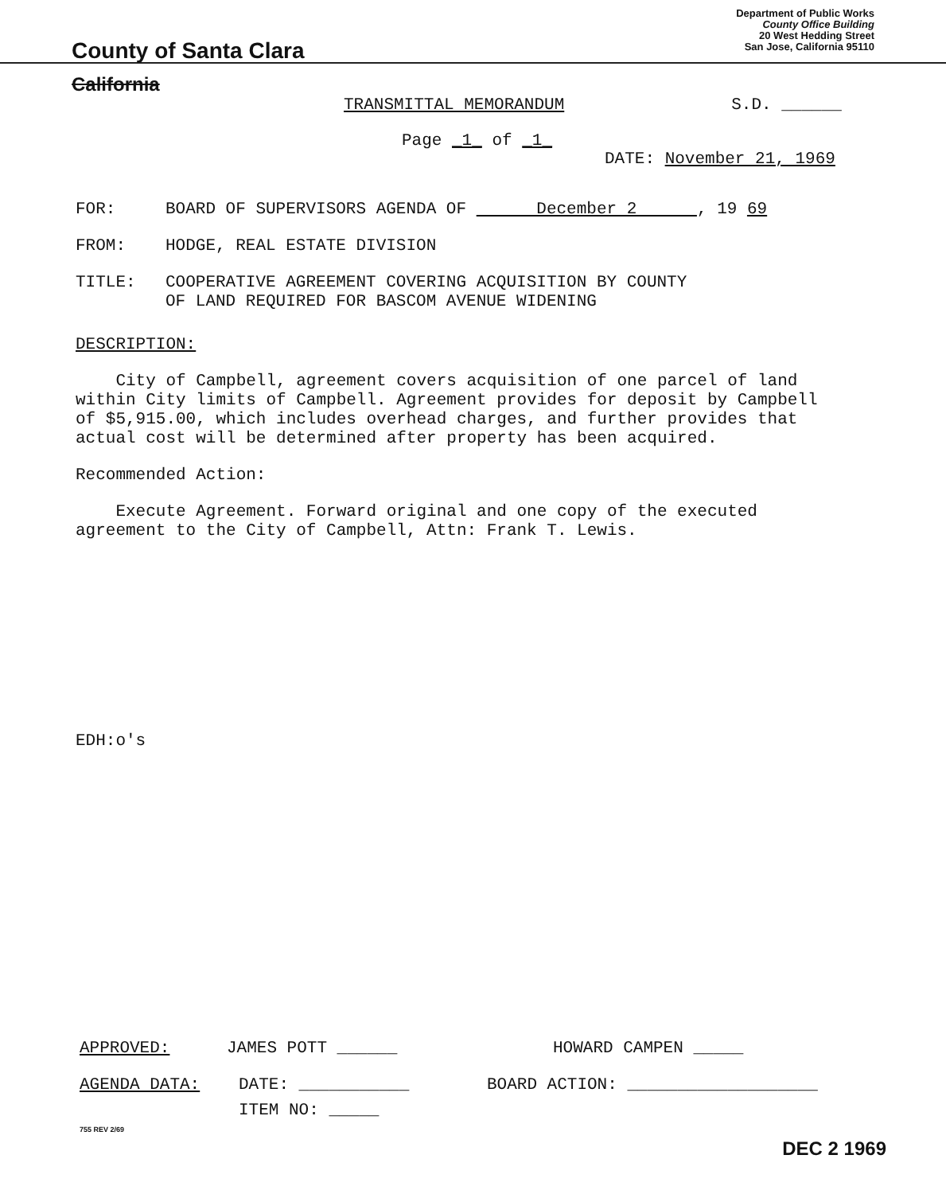County of Santa Clara
Department of Public Works
County Office Building
20 West Hedding Street
San Jose, California 95110
California
TRANSMITTAL MEMORANDUM S.D. ______
Page _1_ of _1_
DATE: November 21, 1969
FOR: BOARD OF SUPERVISORS AGENDA OF December 2 , 19 69
FROM: HODGE, REAL ESTATE DIVISION
TITLE: COOPERATIVE AGREEMENT COVERING ACQUISITION BY COUNTY
OF LAND REQUIRED FOR BASCOM AVENUE WIDENING
DESCRIPTION:
City of Campbell, agreement covers acquisition of one parcel of land
within City limits of Campbell. Agreement provides for deposit by Campbell
of $5,915.00, which includes overhead charges, and further provides that
actual cost will be determined after property has been acquired.
Recommended Action:
Execute Agreement. Forward original and one copy of the executed
agreement to the City of Campbell, Attn: Frank T. Lewis.
EDH:o's
APPROVED: JAMES POTT ______ HOWARD CAMPEN _____
AGENDA DATA: DATE: ___________ BOARD ACTION: ___________________
ITEM NO: _____
755 REV 2/69
DEC 2 1969